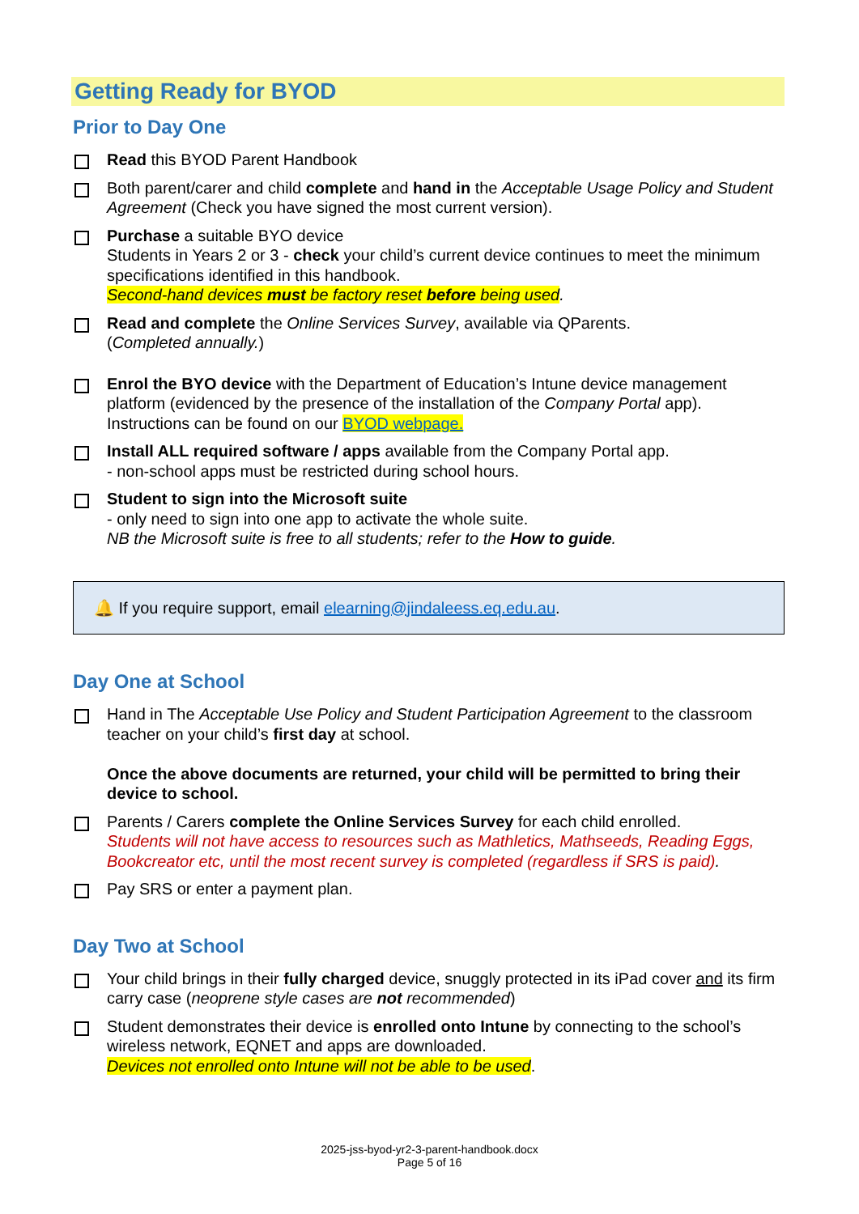Getting Ready for BYOD
Prior to Day One
Read this BYOD Parent Handbook
Both parent/carer and child complete and hand in the Acceptable Usage Policy and Student Agreement (Check you have signed the most current version).
Purchase a suitable BYO device
Students in Years 2 or 3 - check your child’s current device continues to meet the minimum specifications identified in this handbook.
Second-hand devices must be factory reset before being used.
Read and complete the Online Services Survey, available via QParents.
(Completed annually.)
Enrol the BYO device with the Department of Education’s Intune device management platform (evidenced by the presence of the installation of the Company Portal app). Instructions can be found on our BYOD webpage.
Install ALL required software / apps available from the Company Portal app.
- non-school apps must be restricted during school hours.
Student to sign into the Microsoft suite
- only need to sign into one app to activate the whole suite.
NB the Microsoft suite is free to all students; refer to the How to guide.
🔔 If you require support, email elearning@jindaleess.eq.edu.au.
Day One at School
Hand in The Acceptable Use Policy and Student Participation Agreement to the classroom teacher on your child’s first day at school.
Once the above documents are returned, your child will be permitted to bring their device to school.
Parents / Carers complete the Online Services Survey for each child enrolled.
Students will not have access to resources such as Mathletics, Mathseeds, Reading Eggs, Bookcreator etc, until the most recent survey is completed (regardless if SRS is paid).
Pay SRS or enter a payment plan.
Day Two at School
Your child brings in their fully charged device, snuggly protected in its iPad cover and its firm carry case (neoprene style cases are not recommended)
Student demonstrates their device is enrolled onto Intune by connecting to the school’s wireless network, EQNET and apps are downloaded.
Devices not enrolled onto Intune will not be able to be used.
2025-jss-byod-yr2-3-parent-handbook.docx
Page 5 of 16